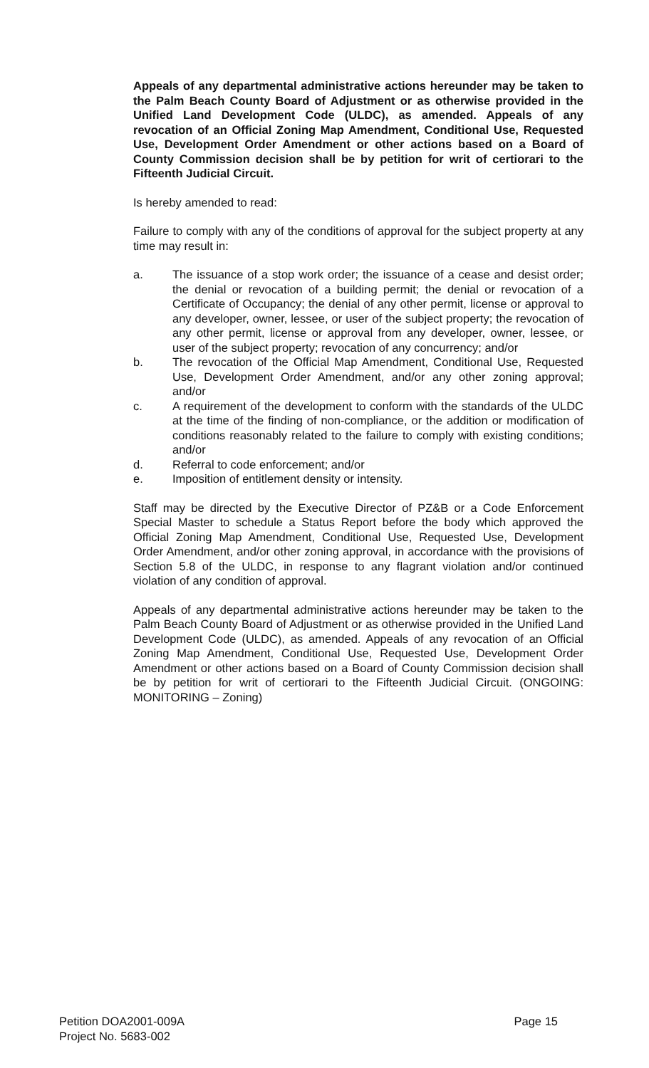Appeals of any departmental administrative actions hereunder may be taken to the Palm Beach County Board of Adjustment or as otherwise provided in the Unified Land Development Code (ULDC), as amended. Appeals of any revocation of an Official Zoning Map Amendment, Conditional Use, Requested Use, Development Order Amendment or other actions based on a Board of County Commission decision shall be by petition for writ of certiorari to the Fifteenth Judicial Circuit.
Is hereby amended to read:
Failure to comply with any of the conditions of approval for the subject property at any time may result in:
a. The issuance of a stop work order; the issuance of a cease and desist order; the denial or revocation of a building permit; the denial or revocation of a Certificate of Occupancy; the denial of any other permit, license or approval to any developer, owner, lessee, or user of the subject property; the revocation of any other permit, license or approval from any developer, owner, lessee, or user of the subject property; revocation of any concurrency; and/or
b. The revocation of the Official Map Amendment, Conditional Use, Requested Use, Development Order Amendment, and/or any other zoning approval; and/or
c. A requirement of the development to conform with the standards of the ULDC at the time of the finding of non-compliance, or the addition or modification of conditions reasonably related to the failure to comply with existing conditions; and/or
d. Referral to code enforcement; and/or
e. Imposition of entitlement density or intensity.
Staff may be directed by the Executive Director of PZ&B or a Code Enforcement Special Master to schedule a Status Report before the body which approved the Official Zoning Map Amendment, Conditional Use, Requested Use, Development Order Amendment, and/or other zoning approval, in accordance with the provisions of Section 5.8 of the ULDC, in response to any flagrant violation and/or continued violation of any condition of approval.
Appeals of any departmental administrative actions hereunder may be taken to the Palm Beach County Board of Adjustment or as otherwise provided in the Unified Land Development Code (ULDC), as amended. Appeals of any revocation of an Official Zoning Map Amendment, Conditional Use, Requested Use, Development Order Amendment or other actions based on a Board of County Commission decision shall be by petition for writ of certiorari to the Fifteenth Judicial Circuit. (ONGOING: MONITORING – Zoning)
Petition DOA2001-009A
Project No. 5683-002
Page 15